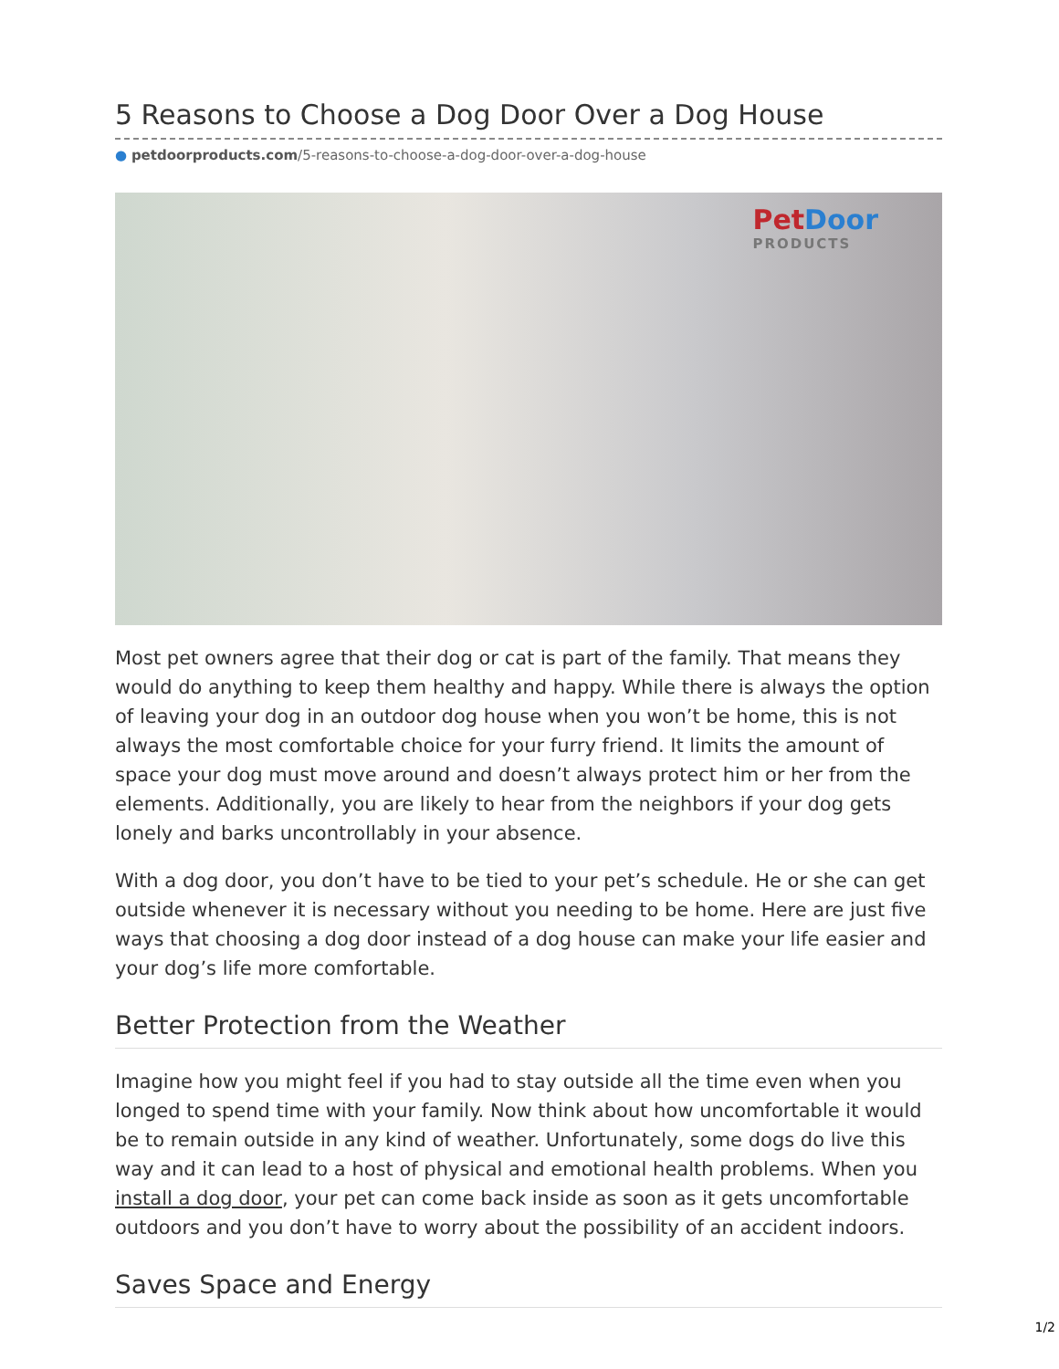5 Reasons to Choose a Dog Door Over a Dog House
● petdoorproducts.com/5-reasons-to-choose-a-dog-door-over-a-dog-house
PetDoor
PRODUCTS
Most pet owners agree that their dog or cat is part of the family. That means they would do anything to keep them healthy and happy. While there is always the option of leaving your dog in an outdoor dog house when you won’t be home, this is not always the most comfortable choice for your furry friend. It limits the amount of space your dog must move around and doesn’t always protect him or her from the elements. Additionally, you are likely to hear from the neighbors if your dog gets lonely and barks uncontrollably in your absence.
With a dog door, you don’t have to be tied to your pet’s schedule. He or she can get outside whenever it is necessary without you needing to be home. Here are just five ways that choosing a dog door instead of a dog house can make your life easier and your dog’s life more comfortable.
Better Protection from the Weather
Imagine how you might feel if you had to stay outside all the time even when you longed to spend time with your family. Now think about how uncomfortable it would be to remain outside in any kind of weather. Unfortunately, some dogs do live this way and it can lead to a host of physical and emotional health problems. When you install a dog door, your pet can come back inside as soon as it gets uncomfortable outdoors and you don’t have to worry about the possibility of an accident indoors.
Saves Space and Energy
1/2